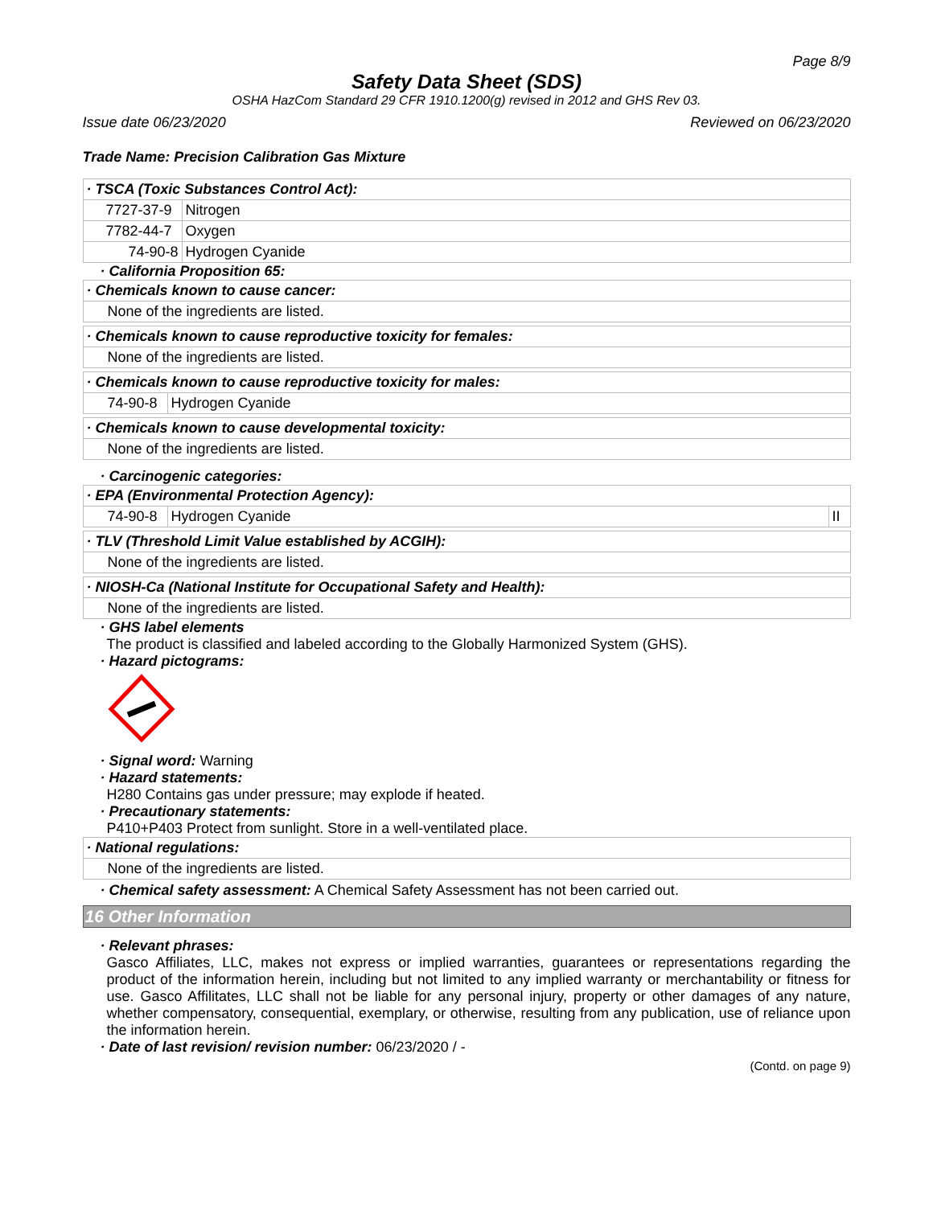Page 8/9
Safety Data Sheet (SDS)
OSHA HazCom Standard 29 CFR 1910.1200(g) revised in 2012 and GHS Rev 03.
Issue date 06/23/2020 Reviewed on 06/23/2020
Trade Name: Precision Calibration Gas Mixture
| · TSCA (Toxic Substances Control Act): | |
| 7727-37-9 | Nitrogen |
| 7782-44-7 | Oxygen |
| 74-90-8 | Hydrogen Cyanide |
· California Proposition 65:
| · Chemicals known to cause cancer: |
| None of the ingredients are listed. |
| · Chemicals known to cause reproductive toxicity for females: |
| None of the ingredients are listed. |
| · Chemicals known to cause reproductive toxicity for males: | |
| 74-90-8 | Hydrogen Cyanide |
| · Chemicals known to cause developmental toxicity: |
| None of the ingredients are listed. |
· Carcinogenic categories:
| · EPA (Environmental Protection Agency): | | |
| 74-90-8 | Hydrogen Cyanide | II |
| · TLV (Threshold Limit Value established by ACGIH): |
| None of the ingredients are listed. |
| · NIOSH-Ca (National Institute for Occupational Safety and Health): |
| None of the ingredients are listed. |
· GHS label elements
The product is classified and labeled according to the Globally Harmonized System (GHS).
· Hazard pictograms:
· Signal word: Warning
· Hazard statements:
H280 Contains gas under pressure; may explode if heated.
· Precautionary statements:
P410+P403 Protect from sunlight. Store in a well-ventilated place.
| · National regulations: |
| None of the ingredients are listed. |
· Chemical safety assessment: A Chemical Safety Assessment has not been carried out.
16 Other Information
· Relevant phrases:
Gasco Affiliates, LLC, makes not express or implied warranties, guarantees or representations regarding the product of the information herein, including but not limited to any implied warranty or merchantability or fitness for use. Gasco Affilitates, LLC shall not be liable for any personal injury, property or other damages of any nature, whether compensatory, consequential, exemplary, or otherwise, resulting from any publication, use of reliance upon the information herein.
· Date of last revision/ revision number: 06/23/2020 / -
(Contd. on page 9)